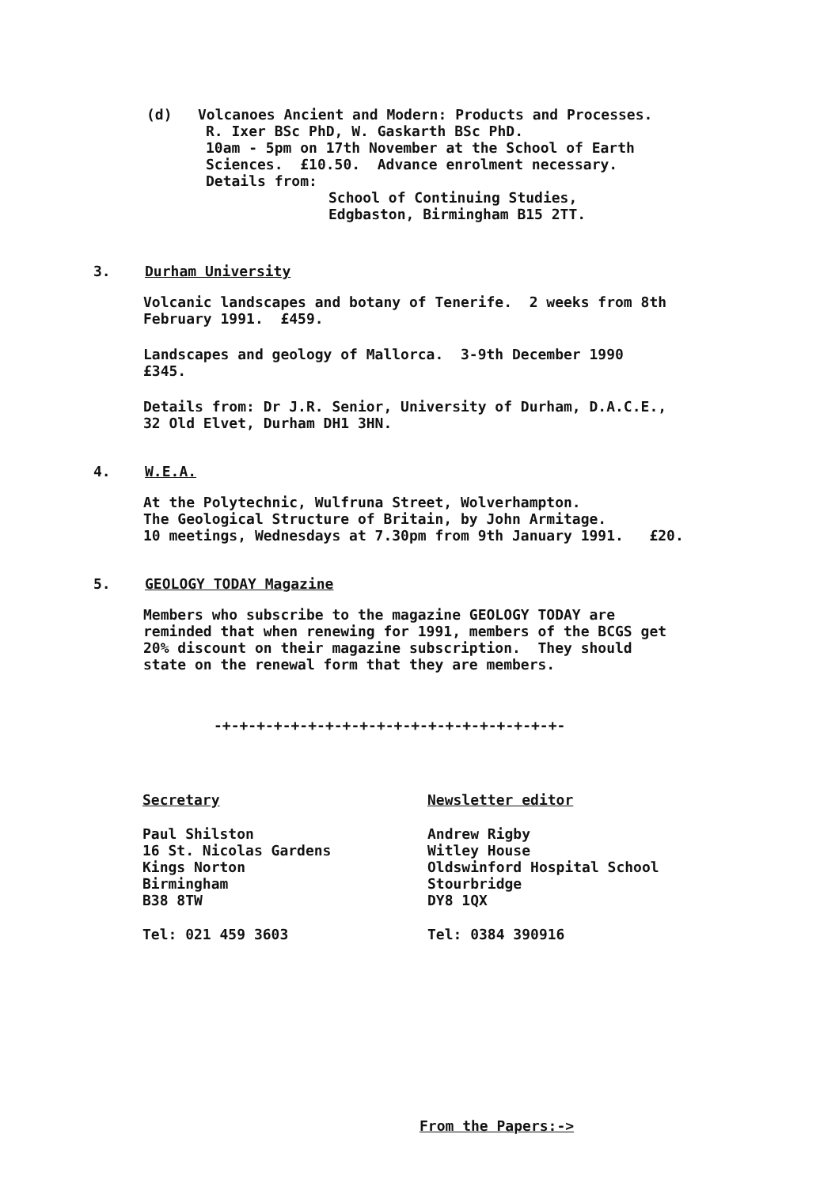(d) Volcanoes Ancient and Modern: Products and Processes.
R. Ixer BSc PhD, W. Gaskarth BSc PhD.
10am - 5pm on 17th November at the School of Earth
Sciences. £10.50. Advance enrolment necessary.
Details from:
School of Continuing Studies,
Edgbaston, Birmingham B15 2TT.
3. Durham University
Volcanic landscapes and botany of Tenerife. 2 weeks from 8th
February 1991. £459.
Landscapes and geology of Mallorca. 3-9th December 1990
£345.
Details from: Dr J.R. Senior, University of Durham, D.A.C.E.,
32 Old Elvet, Durham DH1 3HN.
4. W.E.A.
At the Polytechnic, Wulfruna Street, Wolverhampton.
The Geological Structure of Britain, by John Armitage.
10 meetings, Wednesdays at 7.30pm from 9th January 1991. £20.
5. GEOLOGY TODAY Magazine
Members who subscribe to the magazine GEOLOGY TODAY are
reminded that when renewing for 1991, members of the BCGS get
20% discount on their magazine subscription. They should
state on the renewal form that they are members.
-+-+-+-+-+-+-+-+-+-+-+-+-+-+-+-+-+-+-+-+-
Secretary
Paul Shilston
16 St. Nicolas Gardens
Kings Norton
Birmingham
B38 8TW
Tel: 021 459 3603
Newsletter editor
Andrew Rigby
Witley House
Oldswinford Hospital School
Stourbridge
DY8 1QX
Tel: 0384 390916
From the Papers:->